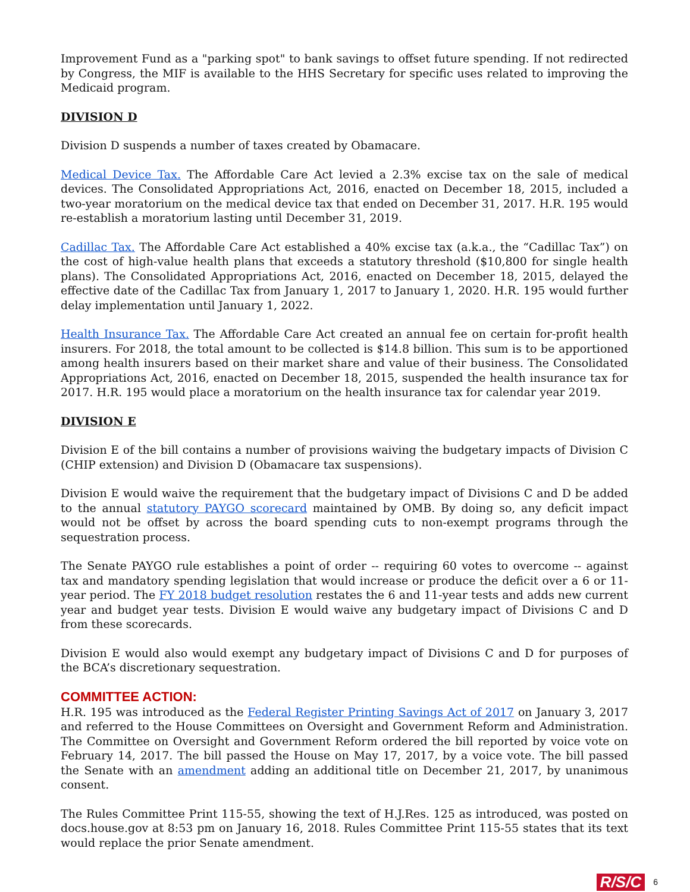Improvement Fund as a "parking spot" to bank savings to offset future spending. If not redirected by Congress, the MIF is available to the HHS Secretary for specific uses related to improving the Medicaid program.
DIVISION D
Division D suspends a number of taxes created by Obamacare.
Medical Device Tax. The Affordable Care Act levied a 2.3% excise tax on the sale of medical devices. The Consolidated Appropriations Act, 2016, enacted on December 18, 2015, included a two-year moratorium on the medical device tax that ended on December 31, 2017. H.R. 195 would re-establish a moratorium lasting until December 31, 2019.
Cadillac Tax. The Affordable Care Act established a 40% excise tax (a.k.a., the “Cadillac Tax”) on the cost of high-value health plans that exceeds a statutory threshold ($10,800 for single health plans). The Consolidated Appropriations Act, 2016, enacted on December 18, 2015, delayed the effective date of the Cadillac Tax from January 1, 2017 to January 1, 2020. H.R. 195 would further delay implementation until January 1, 2022.
Health Insurance Tax. The Affordable Care Act created an annual fee on certain for-profit health insurers. For 2018, the total amount to be collected is $14.8 billion. This sum is to be apportioned among health insurers based on their market share and value of their business. The Consolidated Appropriations Act, 2016, enacted on December 18, 2015, suspended the health insurance tax for 2017. H.R. 195 would place a moratorium on the health insurance tax for calendar year 2019.
DIVISION E
Division E of the bill contains a number of provisions waiving the budgetary impacts of Division C (CHIP extension) and Division D (Obamacare tax suspensions).
Division E would waive the requirement that the budgetary impact of Divisions C and D be added to the annual statutory PAYGO scorecard maintained by OMB. By doing so, any deficit impact would not be offset by across the board spending cuts to non-exempt programs through the sequestration process.
The Senate PAYGO rule establishes a point of order -- requiring 60 votes to overcome -- against tax and mandatory spending legislation that would increase or produce the deficit over a 6 or 11-year period. The FY 2018 budget resolution restates the 6 and 11-year tests and adds new current year and budget year tests. Division E would waive any budgetary impact of Divisions C and D from these scorecards.
Division E would also would exempt any budgetary impact of Divisions C and D for purposes of the BCA’s discretionary sequestration.
COMMITTEE ACTION:
H.R. 195 was introduced as the Federal Register Printing Savings Act of 2017 on January 3, 2017 and referred to the House Committees on Oversight and Government Reform and Administration. The Committee on Oversight and Government Reform ordered the bill reported by voice vote on February 14, 2017. The bill passed the House on May 17, 2017, by a voice vote. The bill passed the Senate with an amendment adding an additional title on December 21, 2017, by unanimous consent.
The Rules Committee Print 115-55, showing the text of H.J.Res. 125 as introduced, was posted on docs.house.gov at 8:53 pm on January 16, 2018. Rules Committee Print 115-55 states that its text would replace the prior Senate amendment.
R/S/C 6